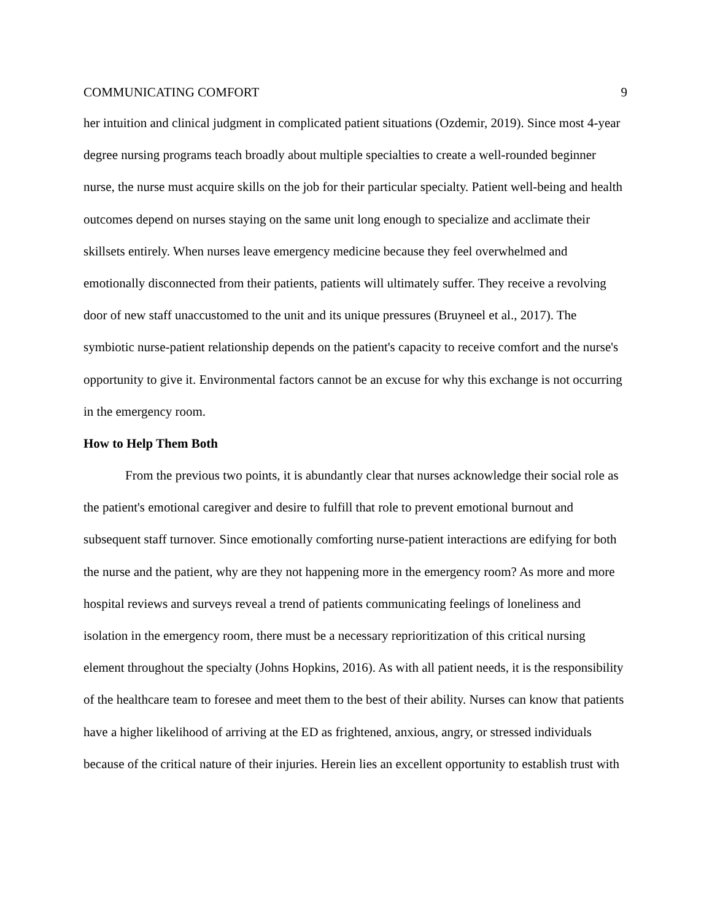COMMUNICATING COMFORT 9
her intuition and clinical judgment in complicated patient situations (Ozdemir, 2019). Since most 4-year degree nursing programs teach broadly about multiple specialties to create a well-rounded beginner nurse, the nurse must acquire skills on the job for their particular specialty. Patient well-being and health outcomes depend on nurses staying on the same unit long enough to specialize and acclimate their skillsets entirely. When nurses leave emergency medicine because they feel overwhelmed and emotionally disconnected from their patients, patients will ultimately suffer. They receive a revolving door of new staff unaccustomed to the unit and its unique pressures (Bruyneel et al., 2017). The symbiotic nurse-patient relationship depends on the patient's capacity to receive comfort and the nurse's opportunity to give it. Environmental factors cannot be an excuse for why this exchange is not occurring in the emergency room.
How to Help Them Both
From the previous two points, it is abundantly clear that nurses acknowledge their social role as the patient's emotional caregiver and desire to fulfill that role to prevent emotional burnout and subsequent staff turnover. Since emotionally comforting nurse-patient interactions are edifying for both the nurse and the patient, why are they not happening more in the emergency room? As more and more hospital reviews and surveys reveal a trend of patients communicating feelings of loneliness and isolation in the emergency room, there must be a necessary reprioritization of this critical nursing element throughout the specialty (Johns Hopkins, 2016). As with all patient needs, it is the responsibility of the healthcare team to foresee and meet them to the best of their ability. Nurses can know that patients have a higher likelihood of arriving at the ED as frightened, anxious, angry, or stressed individuals because of the critical nature of their injuries. Herein lies an excellent opportunity to establish trust with